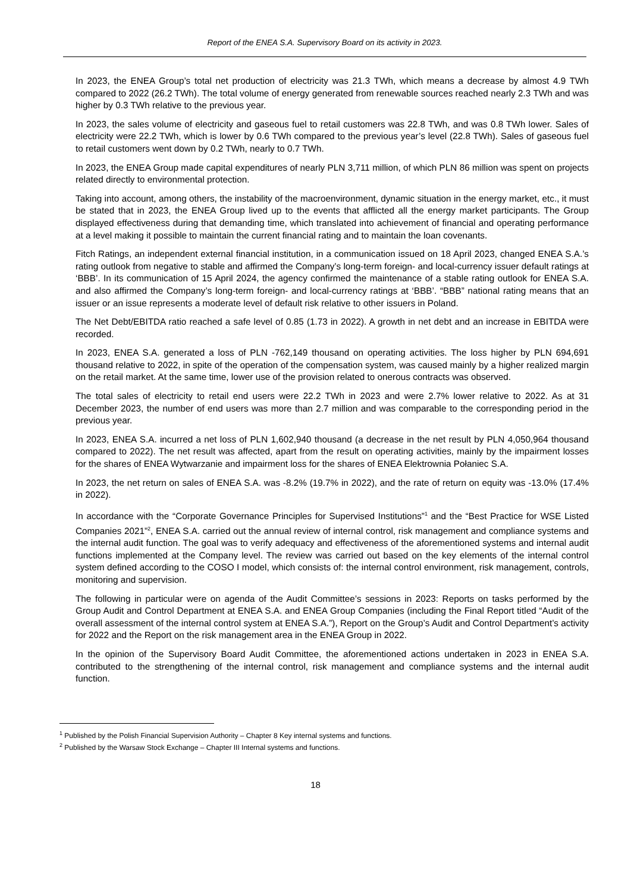Report of the ENEA S.A. Supervisory Board on its activity in 2023.
In 2023, the ENEA Group’s total net production of electricity was 21.3 TWh, which means a decrease by almost 4.9 TWh compared to 2022 (26.2 TWh). The total volume of energy generated from renewable sources reached nearly 2.3 TWh and was higher by 0.3 TWh relative to the previous year.
In 2023, the sales volume of electricity and gaseous fuel to retail customers was 22.8 TWh, and was 0.8 TWh lower. Sales of electricity were 22.2 TWh, which is lower by 0.6 TWh compared to the previous year’s level (22.8 TWh). Sales of gaseous fuel to retail customers went down by 0.2 TWh, nearly to 0.7 TWh.
In 2023, the ENEA Group made capital expenditures of nearly PLN 3,711 million, of which PLN 86 million was spent on projects related directly to environmental protection.
Taking into account, among others, the instability of the macroenvironment, dynamic situation in the energy market, etc., it must be stated that in 2023, the ENEA Group lived up to the events that afflicted all the energy market participants. The Group displayed effectiveness during that demanding time, which translated into achievement of financial and operating performance at a level making it possible to maintain the current financial rating and to maintain the loan covenants.
Fitch Ratings, an independent external financial institution, in a communication issued on 18 April 2023, changed ENEA S.A.’s rating outlook from negative to stable and affirmed the Company’s long-term foreign- and local-currency issuer default ratings at ‘BBB’. In its communication of 15 April 2024, the agency confirmed the maintenance of a stable rating outlook for ENEA S.A. and also affirmed the Company’s long-term foreign- and local-currency ratings at ‘BBB’. “BBB” national rating means that an issuer or an issue represents a moderate level of default risk relative to other issuers in Poland.
The Net Debt/EBITDA ratio reached a safe level of 0.85 (1.73 in 2022). A growth in net debt and an increase in EBITDA were recorded.
In 2023, ENEA S.A. generated a loss of PLN -762,149 thousand on operating activities. The loss higher by PLN 694,691 thousand relative to 2022, in spite of the operation of the compensation system, was caused mainly by a higher realized margin on the retail market. At the same time, lower use of the provision related to onerous contracts was observed.
The total sales of electricity to retail end users were 22.2 TWh in 2023 and were 2.7% lower relative to 2022. As at 31 December 2023, the number of end users was more than 2.7 million and was comparable to the corresponding period in the previous year.
In 2023, ENEA S.A. incurred a net loss of PLN 1,602,940 thousand (a decrease in the net result by PLN 4,050,964 thousand compared to 2022). The net result was affected, apart from the result on operating activities, mainly by the impairment losses for the shares of ENEA Wytwarzanie and impairment loss for the shares of ENEA Elektrownia Połaniec S.A.
In 2023, the net return on sales of ENEA S.A. was -8.2% (19.7% in 2022), and the rate of return on equity was -13.0% (17.4% in 2022).
In accordance with the “Corporate Governance Principles for Supervised Institutions”<sup>1</sup> and the “Best Practice for WSE Listed Companies 2021”<sup>2</sup>, ENEA S.A. carried out the annual review of internal control, risk management and compliance systems and the internal audit function. The goal was to verify adequacy and effectiveness of the aforementioned systems and internal audit functions implemented at the Company level. The review was carried out based on the key elements of the internal control system defined according to the COSO I model, which consists of: the internal control environment, risk management, controls, monitoring and supervision.
The following in particular were on agenda of the Audit Committee’s sessions in 2023: Reports on tasks performed by the Group Audit and Control Department at ENEA S.A. and ENEA Group Companies (including the Final Report titled “Audit of the overall assessment of the internal control system at ENEA S.A.”), Report on the Group’s Audit and Control Department’s activity for 2022 and the Report on the risk management area in the ENEA Group in 2022.
In the opinion of the Supervisory Board Audit Committee, the aforementioned actions undertaken in 2023 in ENEA S.A. contributed to the strengthening of the internal control, risk management and compliance systems and the internal audit function.
<sup>1</sup> Published by the Polish Financial Supervision Authority – Chapter 8 Key internal systems and functions.
<sup>2</sup> Published by the Warsaw Stock Exchange – Chapter III Internal systems and functions.
18